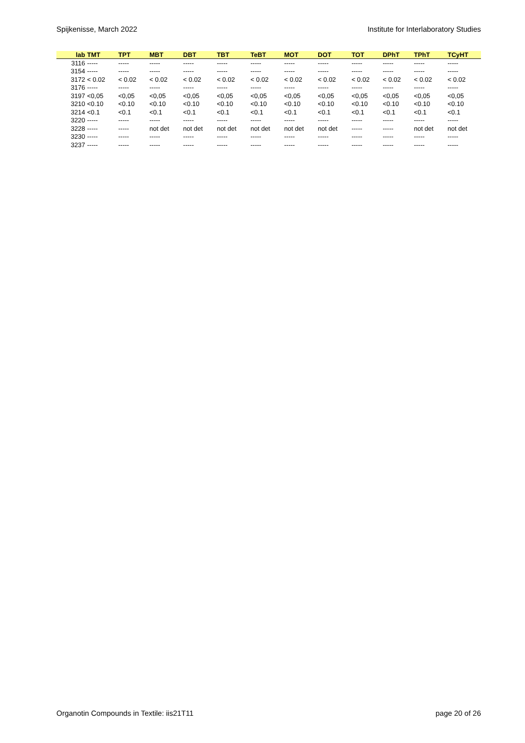Spijkenisse, March 2022 Institute for Interlaboratory Studies
| lab | TMT | TPT | MBT | DBT | TBT | TeBT | MOT | DOT | TOT | DPhT | TPhT | TCyHT |
| --- | --- | --- | --- | --- | --- | --- | --- | --- | --- | --- | --- | --- |
| 3116 | ----- | ----- | ----- | ----- | ----- | ----- | ----- | ----- | ----- | ----- | ----- | ----- |
| 3154 | ----- | ----- | ----- | ----- | ----- | ----- | ----- | ----- | ----- | ----- | ----- | ----- |
| 3172 | < 0.02 | < 0.02 | < 0.02 | < 0.02 | < 0.02 | < 0.02 | < 0.02 | < 0.02 | < 0.02 | < 0.02 | < 0.02 | < 0.02 |
| 3176 | ----- | ----- | ----- | ----- | ----- | ----- | ----- | ----- | ----- | ----- | ----- | ----- |
| 3197 | <0,05 | <0,05 | <0,05 | <0,05 | <0,05 | <0,05 | <0,05 | <0,05 | <0,05 | <0,05 | <0,05 | <0,05 |
| 3210 | <0.10 | <0.10 | <0.10 | <0.10 | <0.10 | <0.10 | <0.10 | <0.10 | <0.10 | <0.10 | <0.10 | <0.10 |
| 3214 | <0.1 | <0.1 | <0.1 | <0.1 | <0.1 | <0.1 | <0.1 | <0.1 | <0.1 | <0.1 | <0.1 | <0.1 |
| 3220 | ----- | ----- | ----- | ----- | ----- | ----- | ----- | ----- | ----- | ----- | ----- | ----- |
| 3228 | ----- | ----- | not det | not det | not det | not det | not det | not det | ----- | ----- | not det | not det |
| 3230 | ----- | ----- | ----- | ----- | ----- | ----- | ----- | ----- | ----- | ----- | ----- | ----- |
| 3237 | ----- | ----- | ----- | ----- | ----- | ----- | ----- | ----- | ----- | ----- | ----- | ----- |
Organotin Compounds in Textile: iis21T11 page 20 of 26